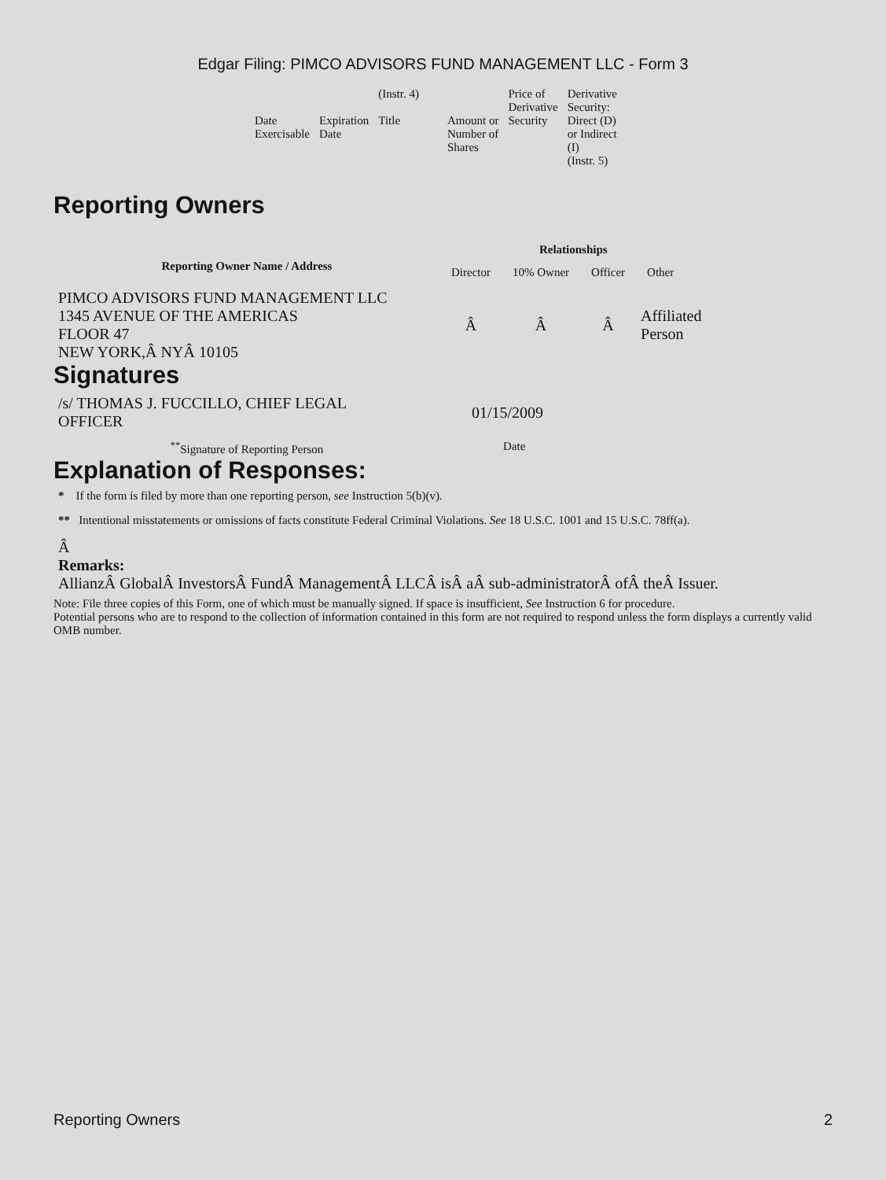Edgar Filing: PIMCO ADVISORS FUND MANAGEMENT LLC - Form 3
| | | (Instr. 4) | | Price of Derivative Security | Derivative Security: Direct (D) or Indirect (I) (Instr. 5) |
| Date Exercisable | Expiration Date | Title | Amount or Number of Shares | | |
Reporting Owners
| Reporting Owner Name / Address | Relationships | | | |
| --- | --- | --- | --- | --- |
| | Director | 10% Owner | Officer | Other |
| PIMCO ADVISORS FUND MANAGEMENT LLC 1345 AVENUE OF THE AMERICAS FLOOR 47 NEW YORK,Â NYÂ 10105 | Â | Â | Â | Affiliated Person |
Signatures
| /s/ THOMAS J. FUCCILLO, CHIEF LEGAL OFFICER | 01/15/2009 |
| <sup>**</sup> Signature of Reporting Person | Date |
Explanation of Responses:
* If the form is filed by more than one reporting person, see Instruction 5(b)(v).
** Intentional misstatements or omissions of facts constitute Federal Criminal Violations. See 18 U.S.C. 1001 and 15 U.S.C. 78ff(a).
Â
Remarks:
AllianzÂ GlobalÂ InvestorsÂ FundÂ ManagementÂ LLCÂ isÂ aÂ sub-administratorÂ ofÂ theÂ Issuer.
Note: File three copies of this Form, one of which must be manually signed. If space is insufficient, See Instruction 6 for procedure.
Potential persons who are to respond to the collection of information contained in this form are not required to respond unless the form displays a currently valid OMB number.
Reporting Owners 2